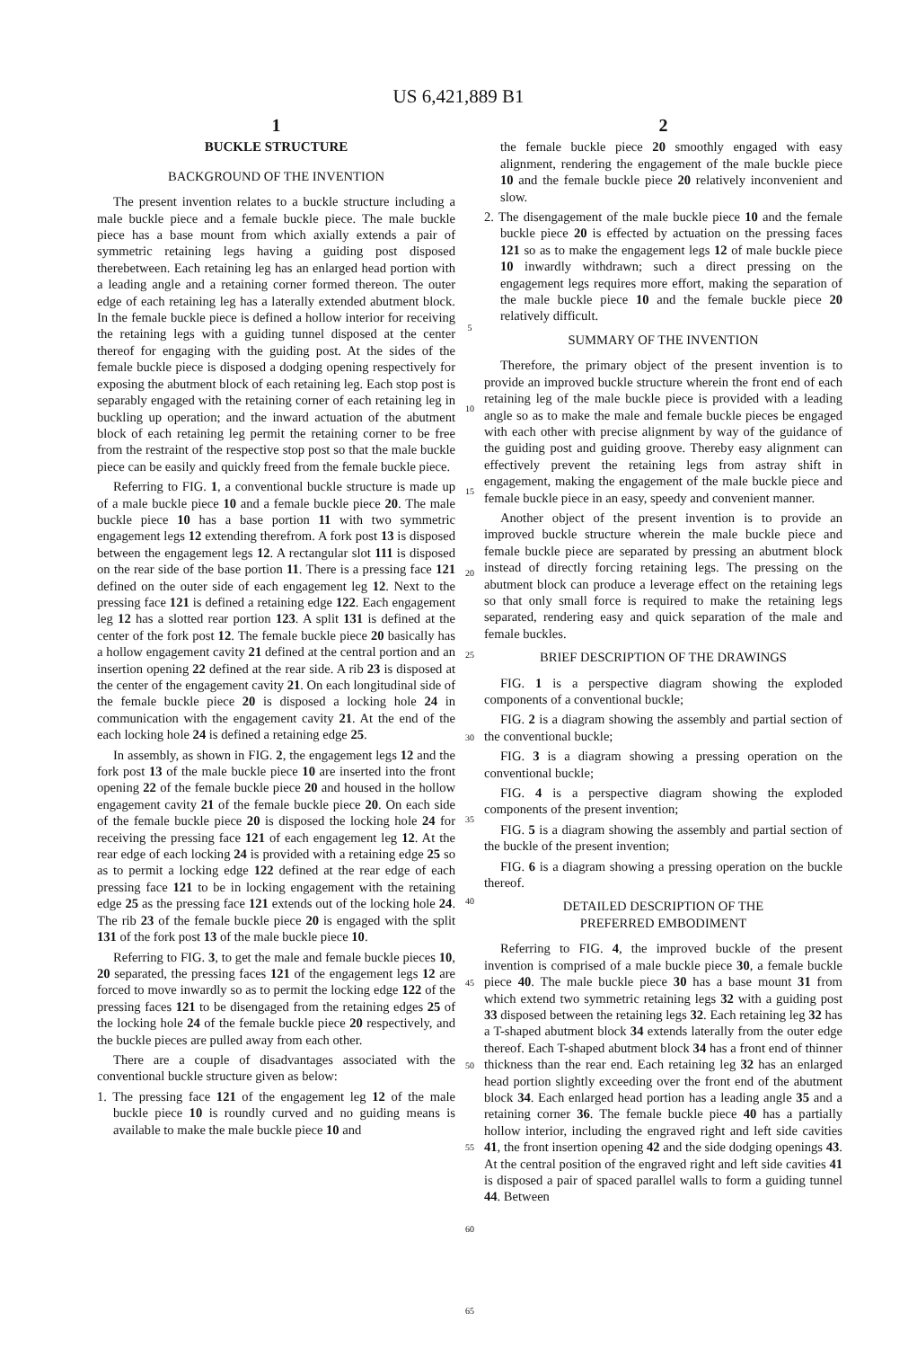US 6,421,889 B1
1
BUCKLE STRUCTURE
BACKGROUND OF THE INVENTION
The present invention relates to a buckle structure including a male buckle piece and a female buckle piece. The male buckle piece has a base mount from which axially extends a pair of symmetric retaining legs having a guiding post disposed therebetween. Each retaining leg has an enlarged head portion with a leading angle and a retaining corner formed thereon. The outer edge of each retaining leg has a laterally extended abutment block. In the female buckle piece is defined a hollow interior for receiving the retaining legs with a guiding tunnel disposed at the center thereof for engaging with the guiding post. At the sides of the female buckle piece is disposed a dodging opening respectively for exposing the abutment block of each retaining leg. Each stop post is separably engaged with the retaining corner of each retaining leg in buckling up operation; and the inward actuation of the abutment block of each retaining leg permit the retaining corner to be free from the restraint of the respective stop post so that the male buckle piece can be easily and quickly freed from the female buckle piece.
Referring to FIG. 1, a conventional buckle structure is made up of a male buckle piece 10 and a female buckle piece 20. The male buckle piece 10 has a base portion 11 with two symmetric engagement legs 12 extending therefrom. A fork post 13 is disposed between the engagement legs 12. A rectangular slot 111 is disposed on the rear side of the base portion 11. There is a pressing face 121 defined on the outer side of each engagement leg 12. Next to the pressing face 121 is defined a retaining edge 122. Each engagement leg 12 has a slotted rear portion 123. A split 131 is defined at the center of the fork post 12. The female buckle piece 20 basically has a hollow engagement cavity 21 defined at the central portion and an insertion opening 22 defined at the rear side. A rib 23 is disposed at the center of the engagement cavity 21. On each longitudinal side of the female buckle piece 20 is disposed a locking hole 24 in communication with the engagement cavity 21. At the end of the each locking hole 24 is defined a retaining edge 25.
In assembly, as shown in FIG. 2, the engagement legs 12 and the fork post 13 of the male buckle piece 10 are inserted into the front opening 22 of the female buckle piece 20 and housed in the hollow engagement cavity 21 of the female buckle piece 20. On each side of the female buckle piece 20 is disposed the locking hole 24 for receiving the pressing face 121 of each engagement leg 12. At the rear edge of each locking 24 is provided with a retaining edge 25 so as to permit a locking edge 122 defined at the rear edge of each pressing face 121 to be in locking engagement with the retaining edge 25 as the pressing face 121 extends out of the locking hole 24. The rib 23 of the female buckle piece 20 is engaged with the split 131 of the fork post 13 of the male buckle piece 10.
Referring to FIG. 3, to get the male and female buckle pieces 10, 20 separated, the pressing faces 121 of the engagement legs 12 are forced to move inwardly so as to permit the locking edge 122 of the pressing faces 121 to be disengaged from the retaining edges 25 of the locking hole 24 of the female buckle piece 20 respectively, and the buckle pieces are pulled away from each other.
There are a couple of disadvantages associated with the conventional buckle structure given as below:
1. The pressing face 121 of the engagement leg 12 of the male buckle piece 10 is roundly curved and no guiding means is available to make the male buckle piece 10 and
5
10
15
20
25
30
35
40
45
50
55
60
65
2
the female buckle piece 20 smoothly engaged with easy alignment, rendering the engagement of the male buckle piece 10 and the female buckle piece 20 relatively inconvenient and slow.
2. The disengagement of the male buckle piece 10 and the female buckle piece 20 is effected by actuation on the pressing faces 121 so as to make the engagement legs 12 of male buckle piece 10 inwardly withdrawn; such a direct pressing on the engagement legs requires more effort, making the separation of the male buckle piece 10 and the female buckle piece 20 relatively difficult.
SUMMARY OF THE INVENTION
Therefore, the primary object of the present invention is to provide an improved buckle structure wherein the front end of each retaining leg of the male buckle piece is provided with a leading angle so as to make the male and female buckle pieces be engaged with each other with precise alignment by way of the guidance of the guiding post and guiding groove. Thereby easy alignment can effectively prevent the retaining legs from astray shift in engagement, making the engagement of the male buckle piece and female buckle piece in an easy, speedy and convenient manner.
Another object of the present invention is to provide an improved buckle structure wherein the male buckle piece and female buckle piece are separated by pressing an abutment block instead of directly forcing retaining legs. The pressing on the abutment block can produce a leverage effect on the retaining legs so that only small force is required to make the retaining legs separated, rendering easy and quick separation of the male and female buckles.
BRIEF DESCRIPTION OF THE DRAWINGS
FIG. 1 is a perspective diagram showing the exploded components of a conventional buckle;
FIG. 2 is a diagram showing the assembly and partial section of the conventional buckle;
FIG. 3 is a diagram showing a pressing operation on the conventional buckle;
FIG. 4 is a perspective diagram showing the exploded components of the present invention;
FIG. 5 is a diagram showing the assembly and partial section of the buckle of the present invention;
FIG. 6 is a diagram showing a pressing operation on the buckle thereof.
DETAILED DESCRIPTION OF THE
PREFERRED EMBODIMENT
Referring to FIG. 4, the improved buckle of the present invention is comprised of a male buckle piece 30, a female buckle piece 40. The male buckle piece 30 has a base mount 31 from which extend two symmetric retaining legs 32 with a guiding post 33 disposed between the retaining legs 32. Each retaining leg 32 has a T-shaped abutment block 34 extends laterally from the outer edge thereof. Each T-shaped abutment block 34 has a front end of thinner thickness than the rear end. Each retaining leg 32 has an enlarged head portion slightly exceeding over the front end of the abutment block 34. Each enlarged head portion has a leading angle 35 and a retaining corner 36. The female buckle piece 40 has a partially hollow interior, including the engraved right and left side cavities 41, the front insertion opening 42 and the side dodging openings 43. At the central position of the engraved right and left side cavities 41 is disposed a pair of spaced parallel walls to form a guiding tunnel 44. Between